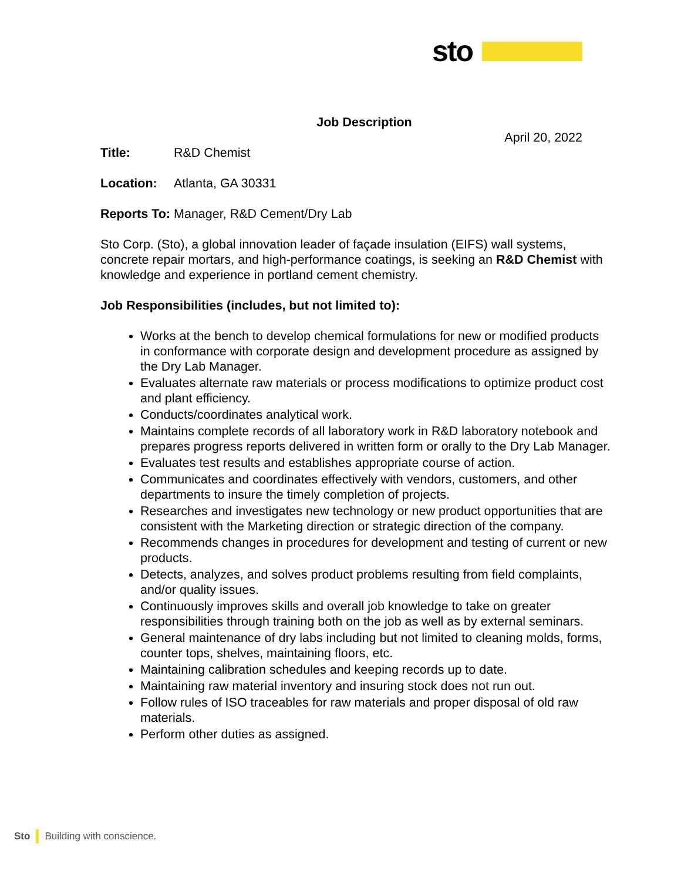sto
Job Description
April 20, 2022
Title: R&D Chemist
Location: Atlanta, GA 30331
Reports To: Manager, R&D Cement/Dry Lab
Sto Corp. (Sto), a global innovation leader of façade insulation (EIFS) wall systems, concrete repair mortars, and high-performance coatings, is seeking an R&D Chemist with knowledge and experience in portland cement chemistry.
Job Responsibilities (includes, but not limited to):
Works at the bench to develop chemical formulations for new or modified products in conformance with corporate design and development procedure as assigned by the Dry Lab Manager.
Evaluates alternate raw materials or process modifications to optimize product cost and plant efficiency.
Conducts/coordinates analytical work.
Maintains complete records of all laboratory work in R&D laboratory notebook and prepares progress reports delivered in written form or orally to the Dry Lab Manager.
Evaluates test results and establishes appropriate course of action.
Communicates and coordinates effectively with vendors, customers, and other departments to insure the timely completion of projects.
Researches and investigates new technology or new product opportunities that are consistent with the Marketing direction or strategic direction of the company.
Recommends changes in procedures for development and testing of current or new products.
Detects, analyzes, and solves product problems resulting from field complaints, and/or quality issues.
Continuously improves skills and overall job knowledge to take on greater responsibilities through training both on the job as well as by external seminars.
General maintenance of dry labs including but not limited to cleaning molds, forms, counter tops, shelves, maintaining floors, etc.
Maintaining calibration schedules and keeping records up to date.
Maintaining raw material inventory and insuring stock does not run out.
Follow rules of ISO traceables for raw materials and proper disposal of old raw materials.
Perform other duties as assigned.
Sto Building with conscience.